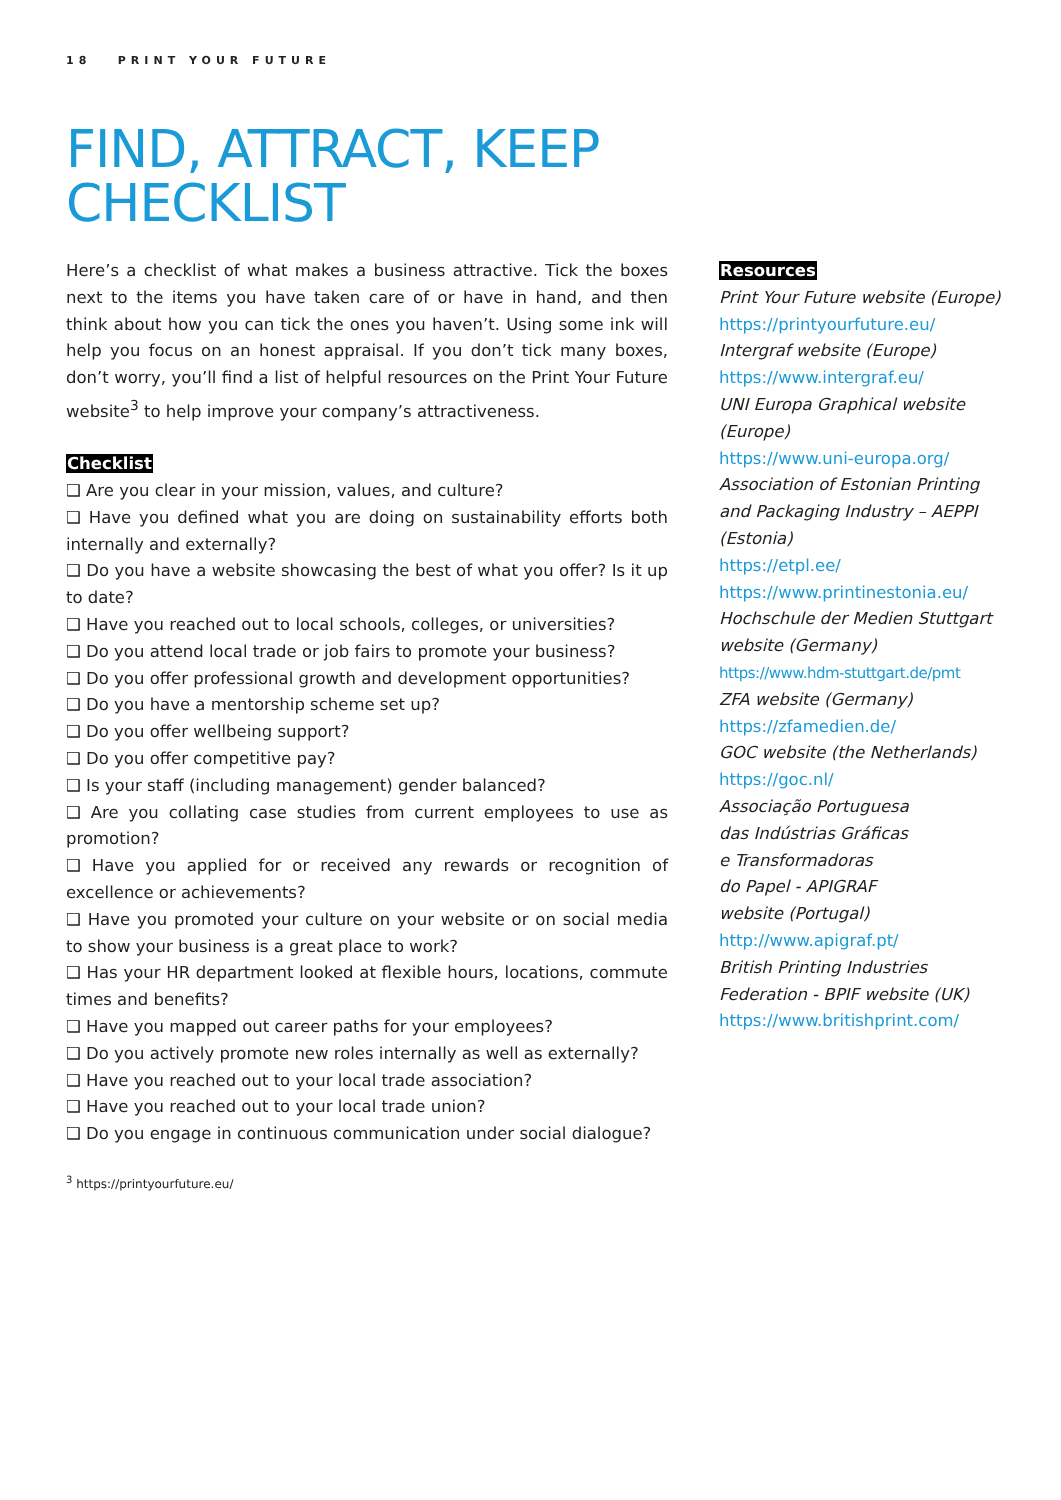18 PRINT YOUR FUTURE
FIND, ATTRACT, KEEP
CHECKLIST
Here’s a checklist of what makes a business attractive. Tick the boxes next to the items you have taken care of or have in hand, and then think about how you can tick the ones you haven’t. Using some ink will help you focus on an honest appraisal. If you don’t tick many boxes, don’t worry, you’ll find a list of helpful resources on the Print Your Future website<sup>3</sup> to help improve your company’s attractiveness.
Checklist
❑ Are you clear in your mission, values, and culture?
❑ Have you defined what you are doing on sustainability efforts both internally and externally?
❑ Do you have a website showcasing the best of what you offer? Is it up to date?
❑ Have you reached out to local schools, colleges, or universities?
❑ Do you attend local trade or job fairs to promote your business?
❑ Do you offer professional growth and development opportunities?
❑ Do you have a mentorship scheme set up?
❑ Do you offer wellbeing support?
❑ Do you offer competitive pay?
❑ Is your staff (including management) gender balanced?
❑ Are you collating case studies from current employees to use as promotion?
❑ Have you applied for or received any rewards or recognition of excellence or achievements?
❑ Have you promoted your culture on your website or on social media to show your business is a great place to work?
❑ Has your HR department looked at flexible hours, locations, commute times and benefits?
❑ Have you mapped out career paths for your employees?
❑ Do you actively promote new roles internally as well as externally?
❑ Have you reached out to your local trade association?
❑ Have you reached out to your local trade union?
❑ Do you engage in continuous communication under social dialogue?
Resources
Print Your Future website (Europe)
https://printyourfuture.eu/
Intergraf website (Europe)
https://www.intergraf.eu/
UNI Europa Graphical website (Europe)
https://www.uni-europa.org/
Association of Estonian Printing and Packaging Industry – AEPPI (Estonia)
https://etpl.ee/
https://www.printinestonia.eu/
Hochschule der Medien Stuttgart website (Germany)
https://www.hdm-stuttgart.de/pmt
ZFA website (Germany)
https://zfamedien.de/
GOC website (the Netherlands)
https://goc.nl/
Associação Portuguesa
das Indústrias Gráficas
e Transformadoras
do Papel - APIGRAF
website (Portugal)
http://www.apigraf.pt/
British Printing Industries Federation - BPIF website (UK)
https://www.britishprint.com/
<sup>3</sup> https://printyourfuture.eu/